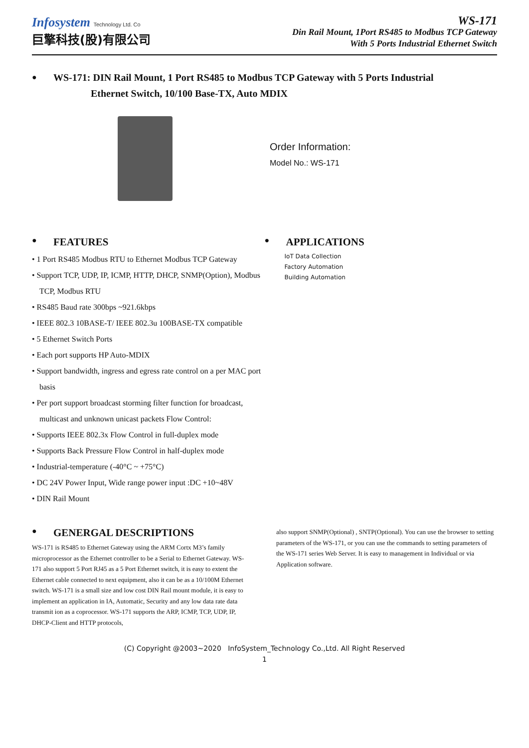Infosystem Technology Ltd. Co
巨擎科技(股)有限公司
WS-171
Din Rail Mount, 1Port RS485 to Modbus TCP Gateway
With 5 Ports Industrial Ethernet Switch
● WS-171: DIN Rail Mount, 1 Port RS485 to Modbus TCP Gateway with 5 Ports Industrial
Ethernet Switch, 10/100 Base-TX, Auto MDIX
Order Information:
Model No.: WS-171
● FEATURES
• 1 Port RS485 Modbus RTU to Ethernet Modbus TCP Gateway
• Support TCP, UDP, IP, ICMP, HTTP, DHCP, SNMP(Option), Modbus TCP, Modbus RTU
• RS485 Baud rate 300bps ~921.6kbps
• IEEE 802.3 10BASE-T/ IEEE 802.3u 100BASE-TX compatible
• 5 Ethernet Switch Ports
• Each port supports HP Auto-MDIX
• Support bandwidth, ingress and egress rate control on a per MAC port basis
• Per port support broadcast storming filter function for broadcast, multicast and unknown unicast packets Flow Control:
• Supports IEEE 802.3x Flow Control in full-duplex mode
• Supports Back Pressure Flow Control in half-duplex mode
• Industrial-temperature (-40°C ~ +75°C)
• DC 24V Power Input, Wide range power input :DC +10~48V
• DIN Rail Mount
● APPLICATIONS
IoT Data Collection
Factory Automation
Building Automation
● GENERGAL DESCRIPTIONS
WS-171 is RS485 to Ethernet Gateway using the ARM Cortx M3’s family microprocessor as the Ethernet controller to be a Serial to Ethernet Gateway. WS-171 also support 5 Port RJ45 as a 5 Port Ethernet switch, it is easy to extent the Ethernet cable connected to next equipment, also it can be as a 10/100M Ethernet switch. WS-171 is a small size and low cost DIN Rail mount module, it is easy to implement an application in IA, Automatic, Security and any low data rate data transmit ion as a coprocessor. WS-171 supports the ARP, ICMP, TCP, UDP, IP, DHCP-Client and HTTP protocols,
also support SNMP(Optional) , SNTP(Optional). You can use the browser to setting parameters of the WS-171, or you can use the commands to setting parameters of the WS-171 series Web Server. It is easy to management in Individual or via Application software.
(C) Copyright @2003~2020 InfoSystem_Technology Co.,Ltd. All Right Reserved
1